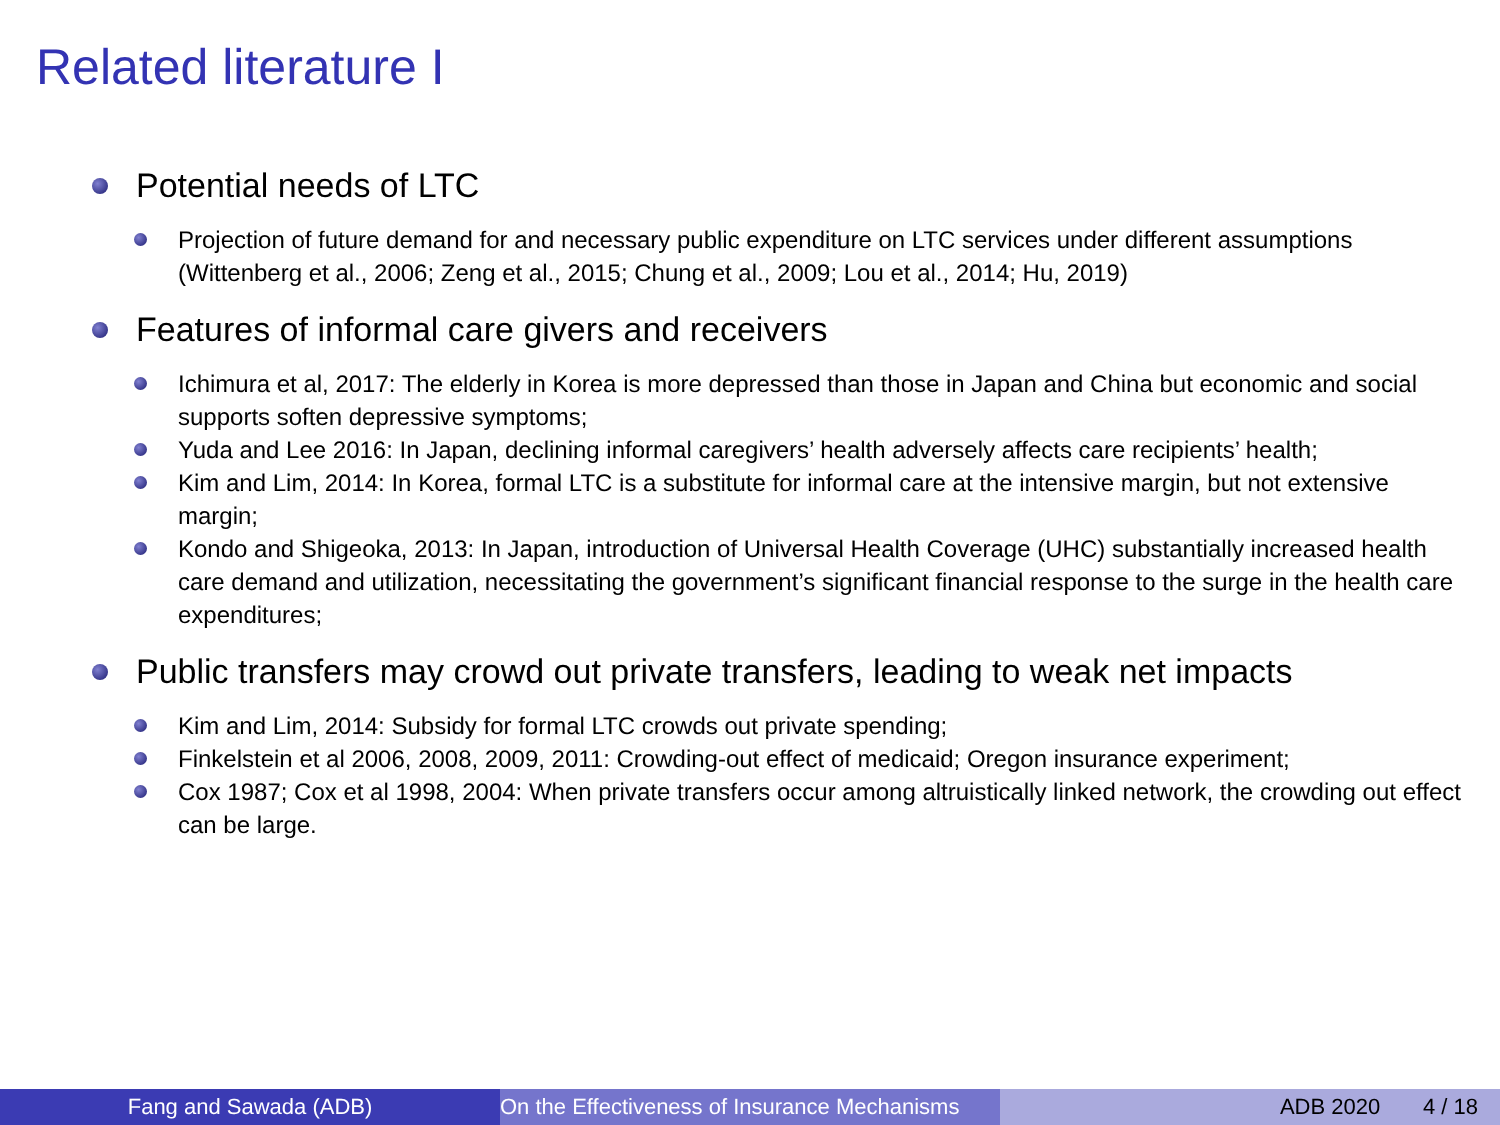Related literature I
Potential needs of LTC
Projection of future demand for and necessary public expenditure on LTC services under different assumptions (Wittenberg et al., 2006; Zeng et al., 2015; Chung et al., 2009; Lou et al., 2014; Hu, 2019)
Features of informal care givers and receivers
Ichimura et al, 2017: The elderly in Korea is more depressed than those in Japan and China but economic and social supports soften depressive symptoms;
Yuda and Lee 2016: In Japan, declining informal caregivers’ health adversely affects care recipients’ health;
Kim and Lim, 2014: In Korea, formal LTC is a substitute for informal care at the intensive margin, but not extensive margin;
Kondo and Shigeoka, 2013: In Japan, introduction of Universal Health Coverage (UHC) substantially increased health care demand and utilization, necessitating the government’s significant financial response to the surge in the health care expenditures;
Public transfers may crowd out private transfers, leading to weak net impacts
Kim and Lim, 2014: Subsidy for formal LTC crowds out private spending;
Finkelstein et al 2006, 2008, 2009, 2011: Crowding-out effect of medicaid; Oregon insurance experiment;
Cox 1987; Cox et al 1998, 2004: When private transfers occur among altruistically linked network, the crowding out effect can be large.
Fang and Sawada (ADB) On the Effectiveness of Insurance Mechanisms ADB 2020 4 / 18